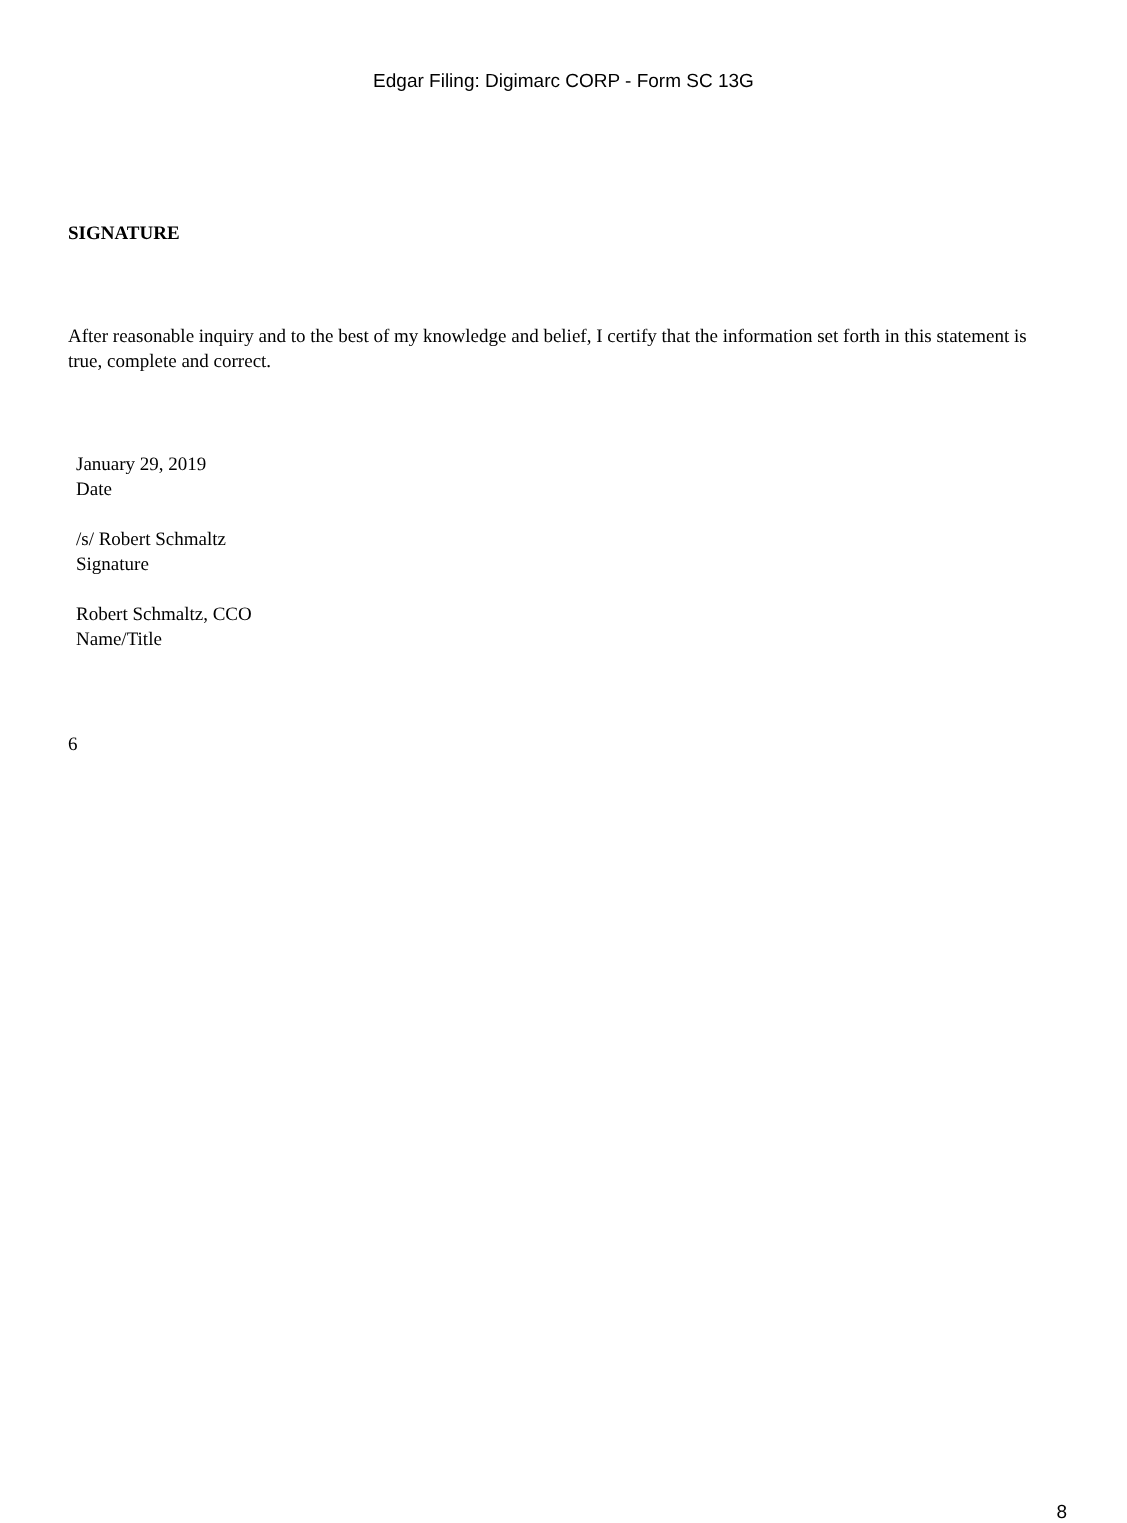Edgar Filing: Digimarc CORP - Form SC 13G
SIGNATURE
After reasonable inquiry and to the best of my knowledge and belief, I certify that the information set forth in this statement is true, complete and correct.
January 29, 2019
Date
/s/ Robert Schmaltz
Signature
Robert Schmaltz, CCO
Name/Title
6
8